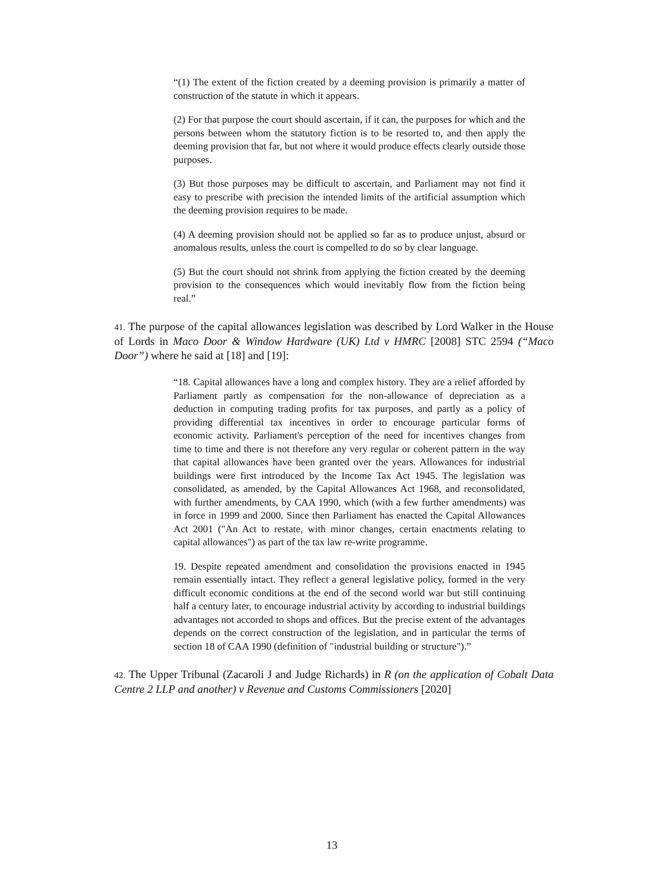“(1) The extent of the fiction created by a deeming provision is primarily a matter of construction of the statute in which it appears.
(2) For that purpose the court should ascertain, if it can, the purposes for which and the persons between whom the statutory fiction is to be resorted to, and then apply the deeming provision that far, but not where it would produce effects clearly outside those purposes.
(3) But those purposes may be difficult to ascertain, and Parliament may not find it easy to prescribe with precision the intended limits of the artificial assumption which the deeming provision requires to be made.
(4) A deeming provision should not be applied so far as to produce unjust, absurd or anomalous results, unless the court is compelled to do so by clear language.
(5) But the court should not shrink from applying the fiction created by the deeming provision to the consequences which would inevitably flow from the fiction being real.”
41. The purpose of the capital allowances legislation was described by Lord Walker in the House of Lords in Maco Door & Window Hardware (UK) Ltd v HMRC [2008] STC 2594 (“Maco Door”) where he said at [18] and [19]:
“18. Capital allowances have a long and complex history. They are a relief afforded by Parliament partly as compensation for the non-allowance of depreciation as a deduction in computing trading profits for tax purposes, and partly as a policy of providing differential tax incentives in order to encourage particular forms of economic activity. Parliament's perception of the need for incentives changes from time to time and there is not therefore any very regular or coherent pattern in the way that capital allowances have been granted over the years. Allowances for industrial buildings were first introduced by the Income Tax Act 1945. The legislation was consolidated, as amended, by the Capital Allowances Act 1968, and reconsolidated, with further amendments, by CAA 1990, which (with a few further amendments) was in force in 1999 and 2000. Since then Parliament has enacted the Capital Allowances Act 2001 ("An Act to restate, with minor changes, certain enactments relating to capital allowances") as part of the tax law re-write programme.
19. Despite repeated amendment and consolidation the provisions enacted in 1945 remain essentially intact. They reflect a general legislative policy, formed in the very difficult economic conditions at the end of the second world war but still continuing half a century later, to encourage industrial activity by according to industrial buildings advantages not accorded to shops and offices. But the precise extent of the advantages depends on the correct construction of the legislation, and in particular the terms of section 18 of CAA 1990 (definition of "industrial building or structure").”
42. The Upper Tribunal (Zacaroli J and Judge Richards) in R (on the application of Cobalt Data Centre 2 LLP and another) v Revenue and Customs Commissioners [2020]
13